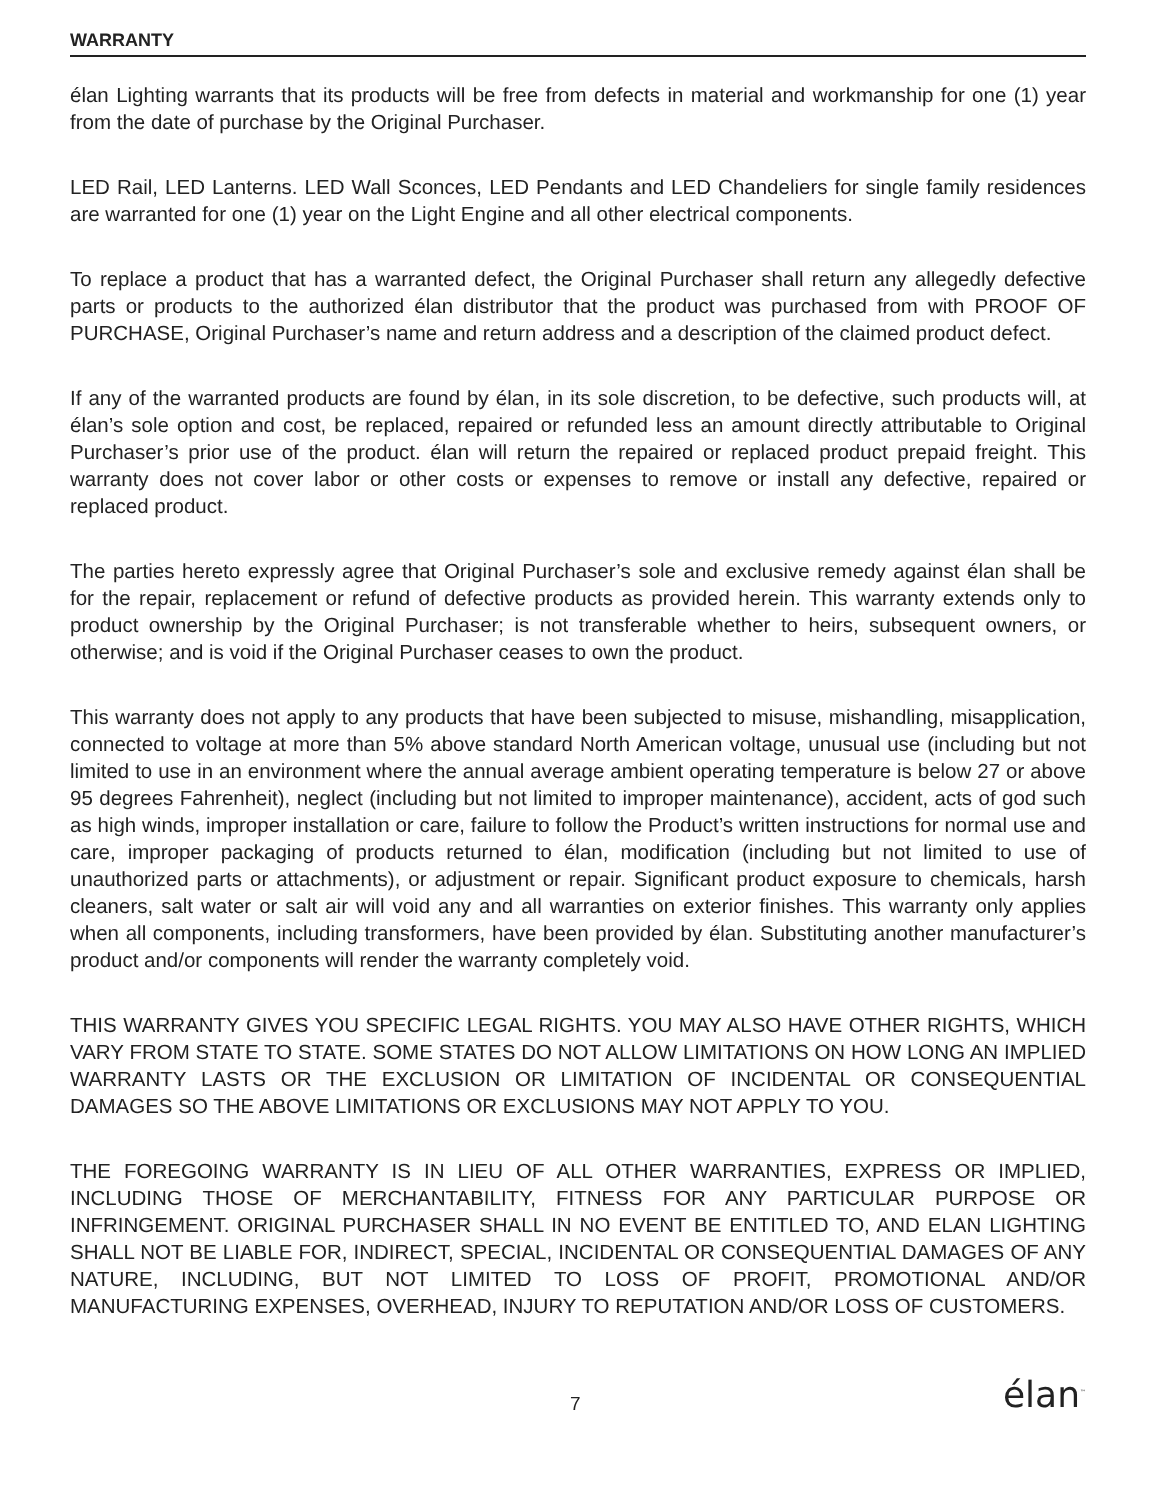WARRANTY
élan Lighting warrants that its products will be free from defects in material and workmanship for one (1) year from the date of purchase by the Original Purchaser.
LED Rail, LED Lanterns. LED Wall Sconces, LED Pendants and LED Chandeliers for single family residences are warranted for one (1) year on the Light Engine and all other electrical components.
To replace a product that has a warranted defect, the Original Purchaser shall return any allegedly defective parts or products to the authorized élan distributor that the product was purchased from with PROOF OF PURCHASE, Original Purchaser’s name and return address and a description of the claimed product defect.
If any of the warranted products are found by élan, in its sole discretion, to be defective, such products will, at élan’s sole option and cost, be replaced, repaired or refunded less an amount directly attributable to Original Purchaser’s prior use of the product. élan will return the repaired or replaced product prepaid freight. This warranty does not cover labor or other costs or expenses to remove or install any defective, repaired or replaced product.
The parties hereto expressly agree that Original Purchaser’s sole and exclusive remedy against élan shall be for the repair, replacement or refund of defective products as provided herein. This warranty extends only to product ownership by the Original Purchaser; is not transferable whether to heirs, subsequent owners, or otherwise; and is void if the Original Purchaser ceases to own the product.
This warranty does not apply to any products that have been subjected to misuse, mishandling, misapplication, connected to voltage at more than 5% above standard North American voltage, unusual use (including but not limited to use in an environment where the annual average ambient operating temperature is below 27 or above 95 degrees Fahrenheit), neglect (including but not limited to improper maintenance), accident, acts of god such as high winds, improper installation or care, failure to follow the Product’s written instructions for normal use and care, improper packaging of products returned to élan, modification (including but not limited to use of unauthorized parts or attachments), or adjustment or repair. Significant product exposure to chemicals, harsh cleaners, salt water or salt air will void any and all warranties on exterior finishes. This warranty only applies when all components, including transformers, have been provided by élan. Substituting another manufacturer’s product and/or components will render the warranty completely void.
THIS WARRANTY GIVES YOU SPECIFIC LEGAL RIGHTS. YOU MAY ALSO HAVE OTHER RIGHTS, WHICH VARY FROM STATE TO STATE. SOME STATES DO NOT ALLOW LIMITATIONS ON HOW LONG AN IMPLIED WARRANTY LASTS OR THE EXCLUSION OR LIMITATION OF INCIDENTAL OR CONSEQUENTIAL DAMAGES SO THE ABOVE LIMITATIONS OR EXCLUSIONS MAY NOT APPLY TO YOU.
THE FOREGOING WARRANTY IS IN LIEU OF ALL OTHER WARRANTIES, EXPRESS OR IMPLIED, INCLUDING THOSE OF MERCHANTABILITY, FITNESS FOR ANY PARTICULAR PURPOSE OR INFRINGEMENT. ORIGINAL PURCHASER SHALL IN NO EVENT BE ENTITLED TO, AND ELAN LIGHTING SHALL NOT BE LIABLE FOR, INDIRECT, SPECIAL, INCIDENTAL OR CONSEQUENTIAL DAMAGES OF ANY NATURE, INCLUDING, BUT NOT LIMITED TO LOSS OF PROFIT, PROMOTIONAL AND/OR MANUFACTURING EXPENSES, OVERHEAD, INJURY TO REPUTATION AND/OR LOSS OF CUSTOMERS.
7 élan<sup>™</sup>